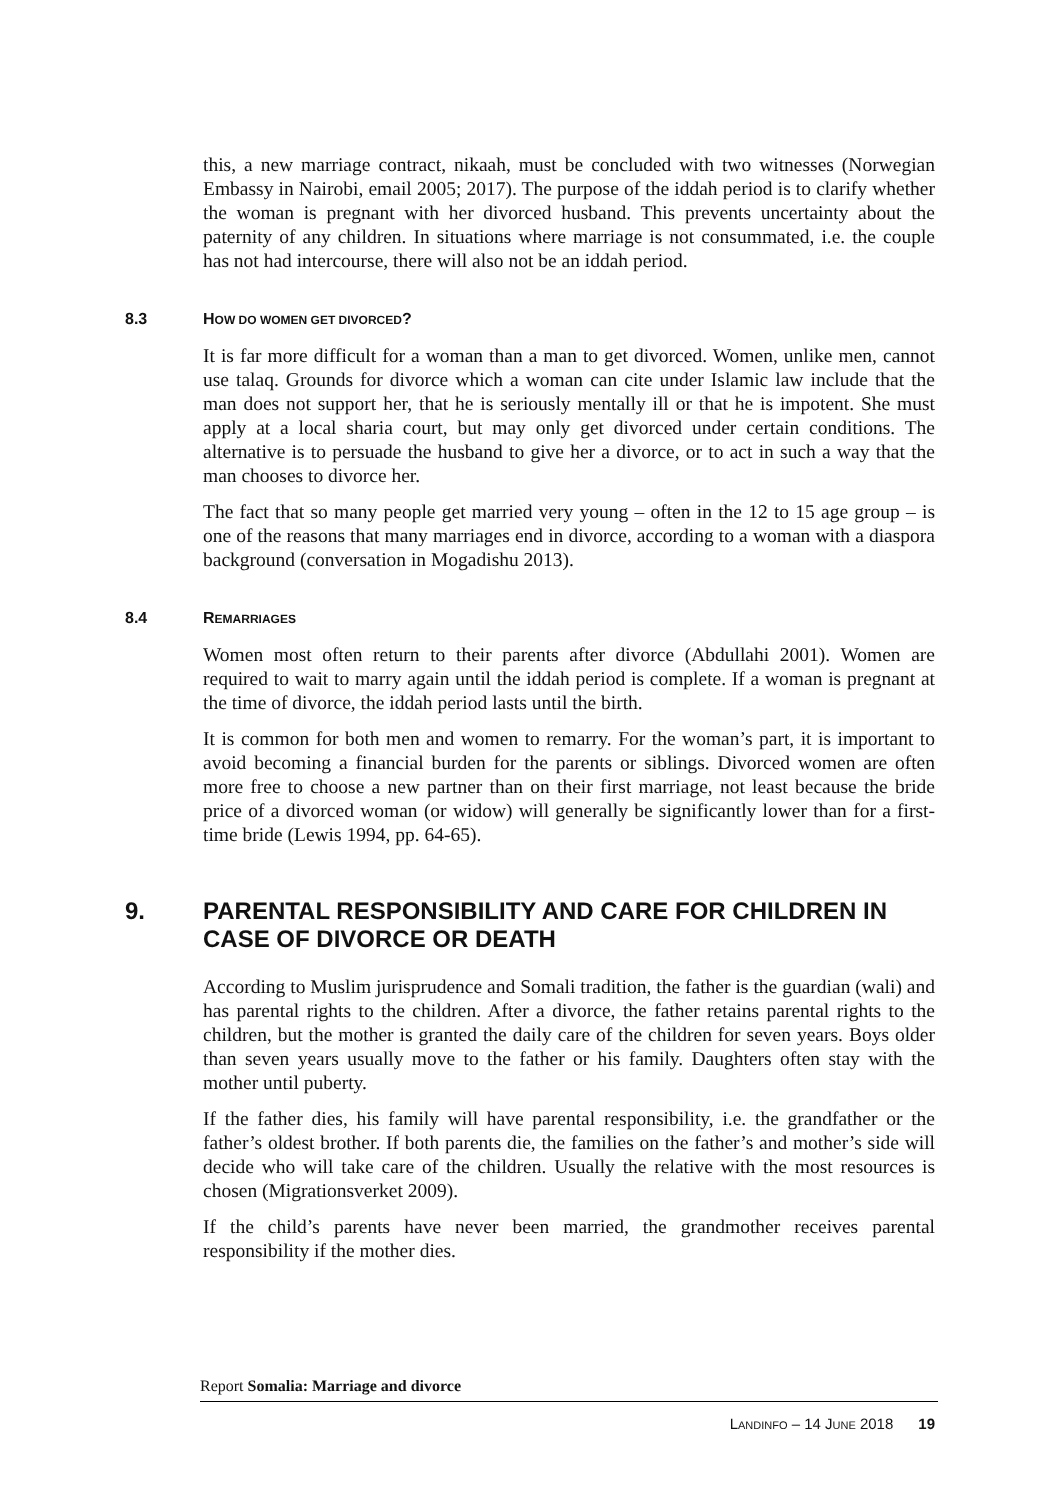this, a new marriage contract, nikaah, must be concluded with two witnesses (Norwegian Embassy in Nairobi, email 2005; 2017). The purpose of the iddah period is to clarify whether the woman is pregnant with her divorced husband. This prevents uncertainty about the paternity of any children. In situations where marriage is not consummated, i.e. the couple has not had intercourse, there will also not be an iddah period.
8.3 HOW DO WOMEN GET DIVORCED?
It is far more difficult for a woman than a man to get divorced. Women, unlike men, cannot use talaq. Grounds for divorce which a woman can cite under Islamic law include that the man does not support her, that he is seriously mentally ill or that he is impotent. She must apply at a local sharia court, but may only get divorced under certain conditions. The alternative is to persuade the husband to give her a divorce, or to act in such a way that the man chooses to divorce her.
The fact that so many people get married very young – often in the 12 to 15 age group – is one of the reasons that many marriages end in divorce, according to a woman with a diaspora background (conversation in Mogadishu 2013).
8.4 REMARRIAGES
Women most often return to their parents after divorce (Abdullahi 2001). Women are required to wait to marry again until the iddah period is complete. If a woman is pregnant at the time of divorce, the iddah period lasts until the birth.
It is common for both men and women to remarry. For the woman’s part, it is important to avoid becoming a financial burden for the parents or siblings. Divorced women are often more free to choose a new partner than on their first marriage, not least because the bride price of a divorced woman (or widow) will generally be significantly lower than for a first-time bride (Lewis 1994, pp. 64-65).
9. PARENTAL RESPONSIBILITY AND CARE FOR CHILDREN IN CASE OF DIVORCE OR DEATH
According to Muslim jurisprudence and Somali tradition, the father is the guardian (wali) and has parental rights to the children. After a divorce, the father retains parental rights to the children, but the mother is granted the daily care of the children for seven years. Boys older than seven years usually move to the father or his family. Daughters often stay with the mother until puberty.
If the father dies, his family will have parental responsibility, i.e. the grandfather or the father’s oldest brother. If both parents die, the families on the father’s and mother’s side will decide who will take care of the children. Usually the relative with the most resources is chosen (Migrationsverket 2009).
If the child’s parents have never been married, the grandmother receives parental responsibility if the mother dies.
Report Somalia: Marriage and divorce
LANDINFO – 14 JUNE 2018 19